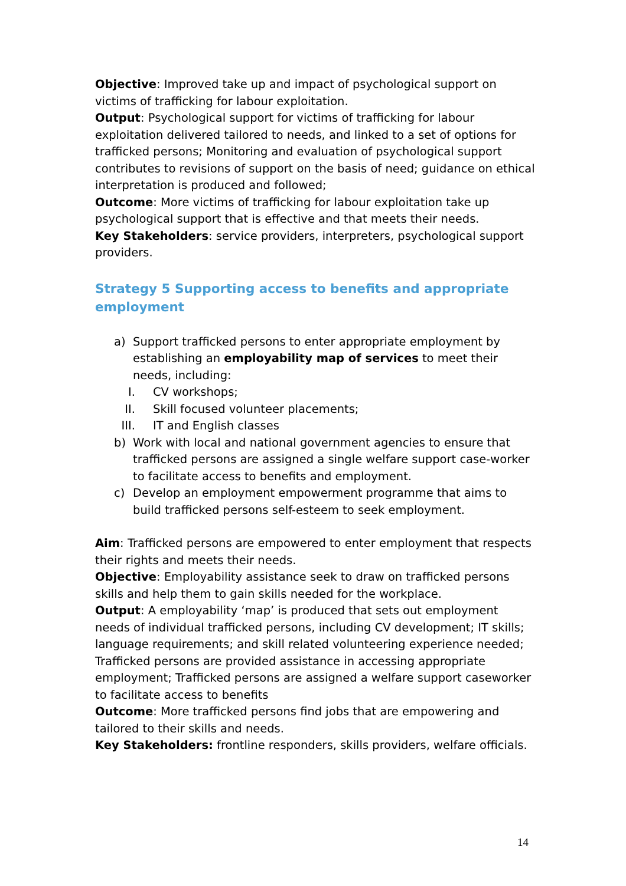Objective: Improved take up and impact of psychological support on victims of trafficking for labour exploitation.
Output: Psychological support for victims of trafficking for labour exploitation delivered tailored to needs, and linked to a set of options for trafficked persons; Monitoring and evaluation of psychological support contributes to revisions of support on the basis of need; guidance on ethical interpretation is produced and followed;
Outcome: More victims of trafficking for labour exploitation take up psychological support that is effective and that meets their needs.
Key Stakeholders: service providers, interpreters, psychological support providers.
Strategy 5 Supporting access to benefits and appropriate employment
a) Support trafficked persons to enter appropriate employment by establishing an employability map of services to meet their needs, including:
I. CV workshops;
II. Skill focused volunteer placements;
III. IT and English classes
b) Work with local and national government agencies to ensure that trafficked persons are assigned a single welfare support case-worker to facilitate access to benefits and employment.
c) Develop an employment empowerment programme that aims to build trafficked persons self-esteem to seek employment.
Aim: Trafficked persons are empowered to enter employment that respects their rights and meets their needs.
Objective: Employability assistance seek to draw on trafficked persons skills and help them to gain skills needed for the workplace.
Output: A employability ‘map’ is produced that sets out employment needs of individual trafficked persons, including CV development; IT skills; language requirements; and skill related volunteering experience needed; Trafficked persons are provided assistance in accessing appropriate employment; Trafficked persons are assigned a welfare support caseworker to facilitate access to benefits
Outcome: More trafficked persons find jobs that are empowering and tailored to their skills and needs.
Key Stakeholders: frontline responders, skills providers, welfare officials.
14